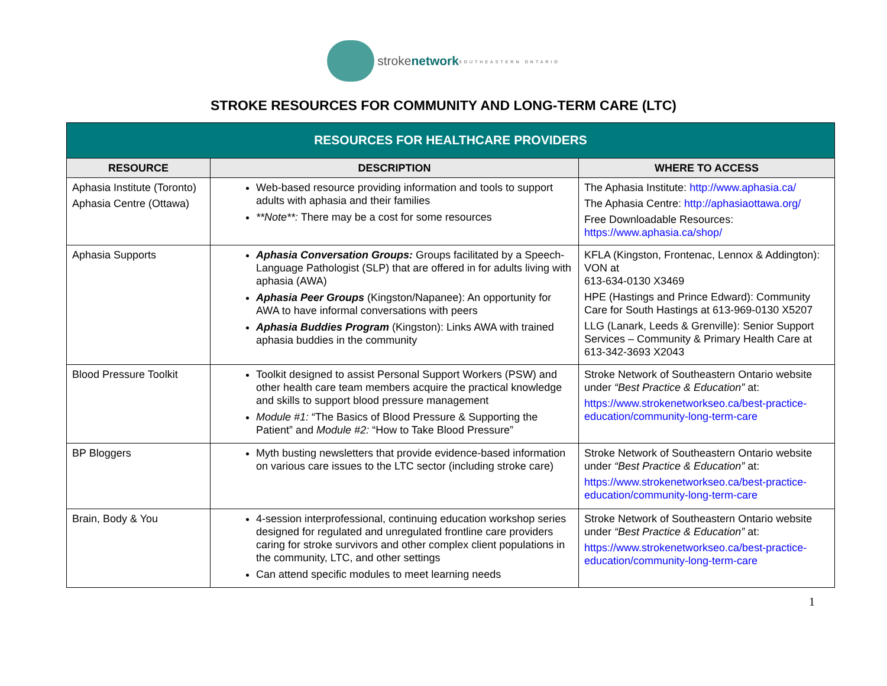strokenetwork SOUTHEASTERN ONTARIO
STROKE RESOURCES FOR COMMUNITY AND LONG-TERM CARE (LTC)
| RESOURCES FOR HEALTHCARE PROVIDERS | | |
| RESOURCE | DESCRIPTION | WHERE TO ACCESS |
| Aphasia Institute (Toronto) Aphasia Centre (Ottawa) | Web-based resource providing information and tools to support adults with aphasia and their families **Note**: There may be a cost for some resources | The Aphasia Institute: http://www.aphasia.ca/ The Aphasia Centre: http://aphasiaottawa.org/ Free Downloadable Resources: https://www.aphasia.ca/shop/ |
| Aphasia Supports | Aphasia Conversation Groups: Groups facilitated by a Speech-Language Pathologist (SLP) that are offered in for adults living with aphasia (AWA) Aphasia Peer Groups (Kingston/Napanee): An opportunity for AWA to have informal conversations with peers Aphasia Buddies Program (Kingston): Links AWA with trained aphasia buddies in the community | KFLA (Kingston, Frontenac, Lennox & Addington): VON at 613-634-0130 X3469 HPE (Hastings and Prince Edward): Community Care for South Hastings at 613-969-0130 X5207 LLG (Lanark, Leeds & Grenville): Senior Support Services – Community & Primary Health Care at 613-342-3693 X2043 |
| Blood Pressure Toolkit | Toolkit designed to assist Personal Support Workers (PSW) and other health care team members acquire the practical knowledge and skills to support blood pressure management Module #1: “The Basics of Blood Pressure & Supporting the Patient” and Module #2: “How to Take Blood Pressure” | Stroke Network of Southeastern Ontario website under “Best Practice & Education” at: https://www.strokenetworkseo.ca/best-practice-education/community-long-term-care |
| BP Bloggers | Myth busting newsletters that provide evidence-based information on various care issues to the LTC sector (including stroke care) | Stroke Network of Southeastern Ontario website under “Best Practice & Education” at: https://www.strokenetworkseo.ca/best-practice-education/community-long-term-care |
| Brain, Body & You | 4-session interprofessional, continuing education workshop series designed for regulated and unregulated frontline care providers caring for stroke survivors and other complex client populations in the community, LTC, and other settings Can attend specific modules to meet learning needs | Stroke Network of Southeastern Ontario website under “Best Practice & Education” at: https://www.strokenetworkseo.ca/best-practice-education/community-long-term-care |
1